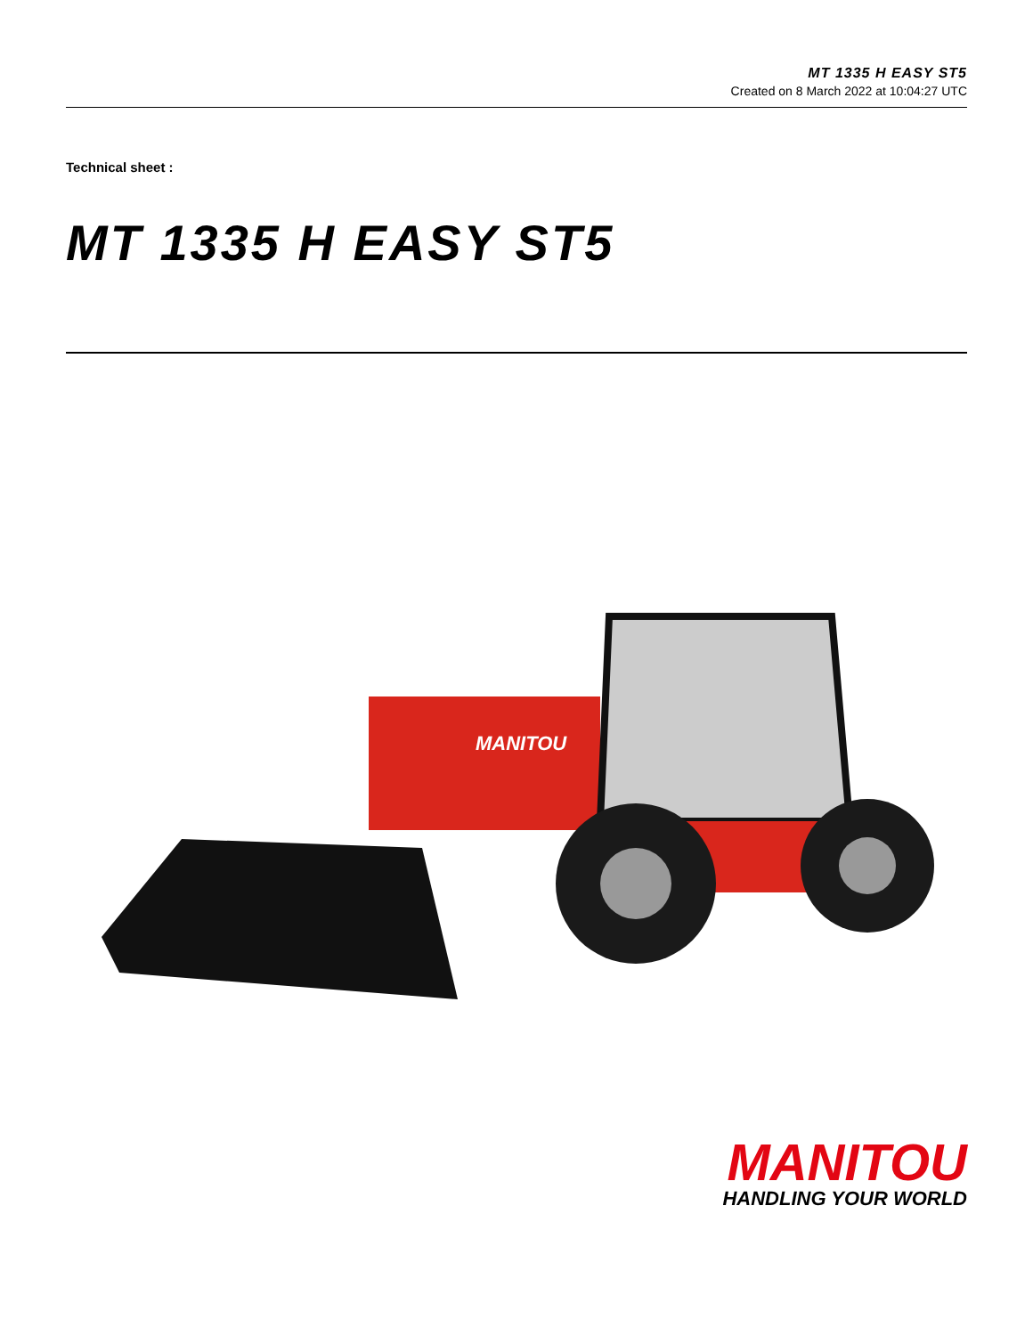MT 1335 H EASY ST5
Created on 8 March 2022 at 10:04:27 UTC
Technical sheet :
MT 1335 H EASY ST5
MANITOU
MANITOU
HANDLING YOUR WORLD